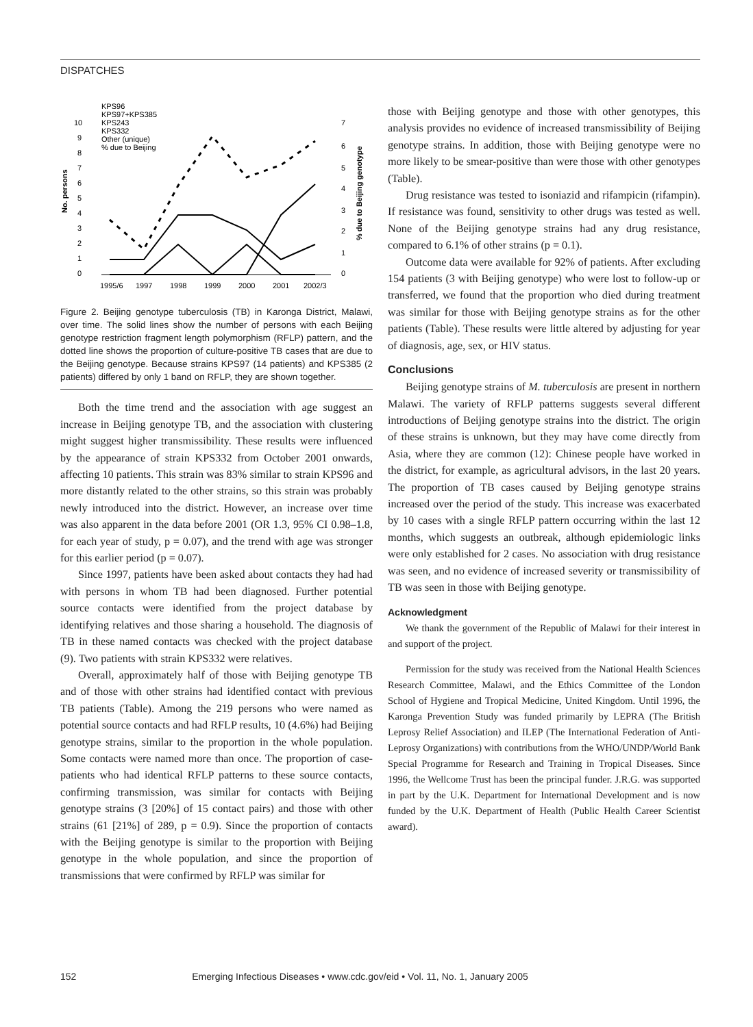DISPATCHES
KPS96
KPS97+KPS385
KPS243
KPS332
Other (unique)
% due to Beijing
10
9
8
7
6
5
4
3
2
1
0
No. persons
7
6
5
4
3
2
1
0
% due to Beijing genotype
1995/6
1997
1998
1999
2000
2001
2002/3
Figure 2. Beijing genotype tuberculosis (TB) in Karonga District, Malawi, over time. The solid lines show the number of persons with each Beijing genotype restriction fragment length polymorphism (RFLP) pattern, and the dotted line shows the proportion of culture-positive TB cases that are due to the Beijing genotype. Because strains KPS97 (14 patients) and KPS385 (2 patients) differed by only 1 band on RFLP, they are shown together.
Both the time trend and the association with age suggest an increase in Beijing genotype TB, and the association with clustering might suggest higher transmissibility. These results were influenced by the appearance of strain KPS332 from October 2001 onwards, affecting 10 patients. This strain was 83% similar to strain KPS96 and more distantly related to the other strains, so this strain was probably newly introduced into the district. However, an increase over time was also apparent in the data before 2001 (OR 1.3, 95% CI 0.98–1.8, for each year of study, p = 0.07), and the trend with age was stronger for this earlier period (p = 0.07).
Since 1997, patients have been asked about contacts they had had with persons in whom TB had been diagnosed. Further potential source contacts were identified from the project database by identifying relatives and those sharing a household. The diagnosis of TB in these named contacts was checked with the project database (9). Two patients with strain KPS332 were relatives.
Overall, approximately half of those with Beijing genotype TB and of those with other strains had identified contact with previous TB patients (Table). Among the 219 persons who were named as potential source contacts and had RFLP results, 10 (4.6%) had Beijing genotype strains, similar to the proportion in the whole population. Some contacts were named more than once. The proportion of case-patients who had identical RFLP patterns to these source contacts, confirming transmission, was similar for contacts with Beijing genotype strains (3 [20%] of 15 contact pairs) and those with other strains (61 [21%] of 289, p = 0.9). Since the proportion of contacts with the Beijing genotype is similar to the proportion with Beijing genotype in the whole population, and since the proportion of transmissions that were confirmed by RFLP was similar for
those with Beijing genotype and those with other genotypes, this analysis provides no evidence of increased transmissibility of Beijing genotype strains. In addition, those with Beijing genotype were no more likely to be smear-positive than were those with other genotypes (Table).
Drug resistance was tested to isoniazid and rifampicin (rifampin). If resistance was found, sensitivity to other drugs was tested as well. None of the Beijing genotype strains had any drug resistance, compared to 6.1% of other strains (p = 0.1).
Outcome data were available for 92% of patients. After excluding 154 patients (3 with Beijing genotype) who were lost to follow-up or transferred, we found that the proportion who died during treatment was similar for those with Beijing genotype strains as for the other patients (Table). These results were little altered by adjusting for year of diagnosis, age, sex, or HIV status.
Conclusions
Beijing genotype strains of M. tuberculosis are present in northern Malawi. The variety of RFLP patterns suggests several different introductions of Beijing genotype strains into the district. The origin of these strains is unknown, but they may have come directly from Asia, where they are common (12): Chinese people have worked in the district, for example, as agricultural advisors, in the last 20 years. The proportion of TB cases caused by Beijing genotype strains increased over the period of the study. This increase was exacerbated by 10 cases with a single RFLP pattern occurring within the last 12 months, which suggests an outbreak, although epidemiologic links were only established for 2 cases. No association with drug resistance was seen, and no evidence of increased severity or transmissibility of TB was seen in those with Beijing genotype.
Acknowledgment
We thank the government of the Republic of Malawi for their interest in and support of the project.
Permission for the study was received from the National Health Sciences Research Committee, Malawi, and the Ethics Committee of the London School of Hygiene and Tropical Medicine, United Kingdom. Until 1996, the Karonga Prevention Study was funded primarily by LEPRA (The British Leprosy Relief Association) and ILEP (The International Federation of Anti-Leprosy Organizations) with contributions from the WHO/UNDP/World Bank Special Programme for Research and Training in Tropical Diseases. Since 1996, the Wellcome Trust has been the principal funder. J.R.G. was supported in part by the U.K. Department for International Development and is now funded by the U.K. Department of Health (Public Health Career Scientist award).
152 Emerging Infectious Diseases • www.cdc.gov/eid • Vol. 11, No. 1, January 2005